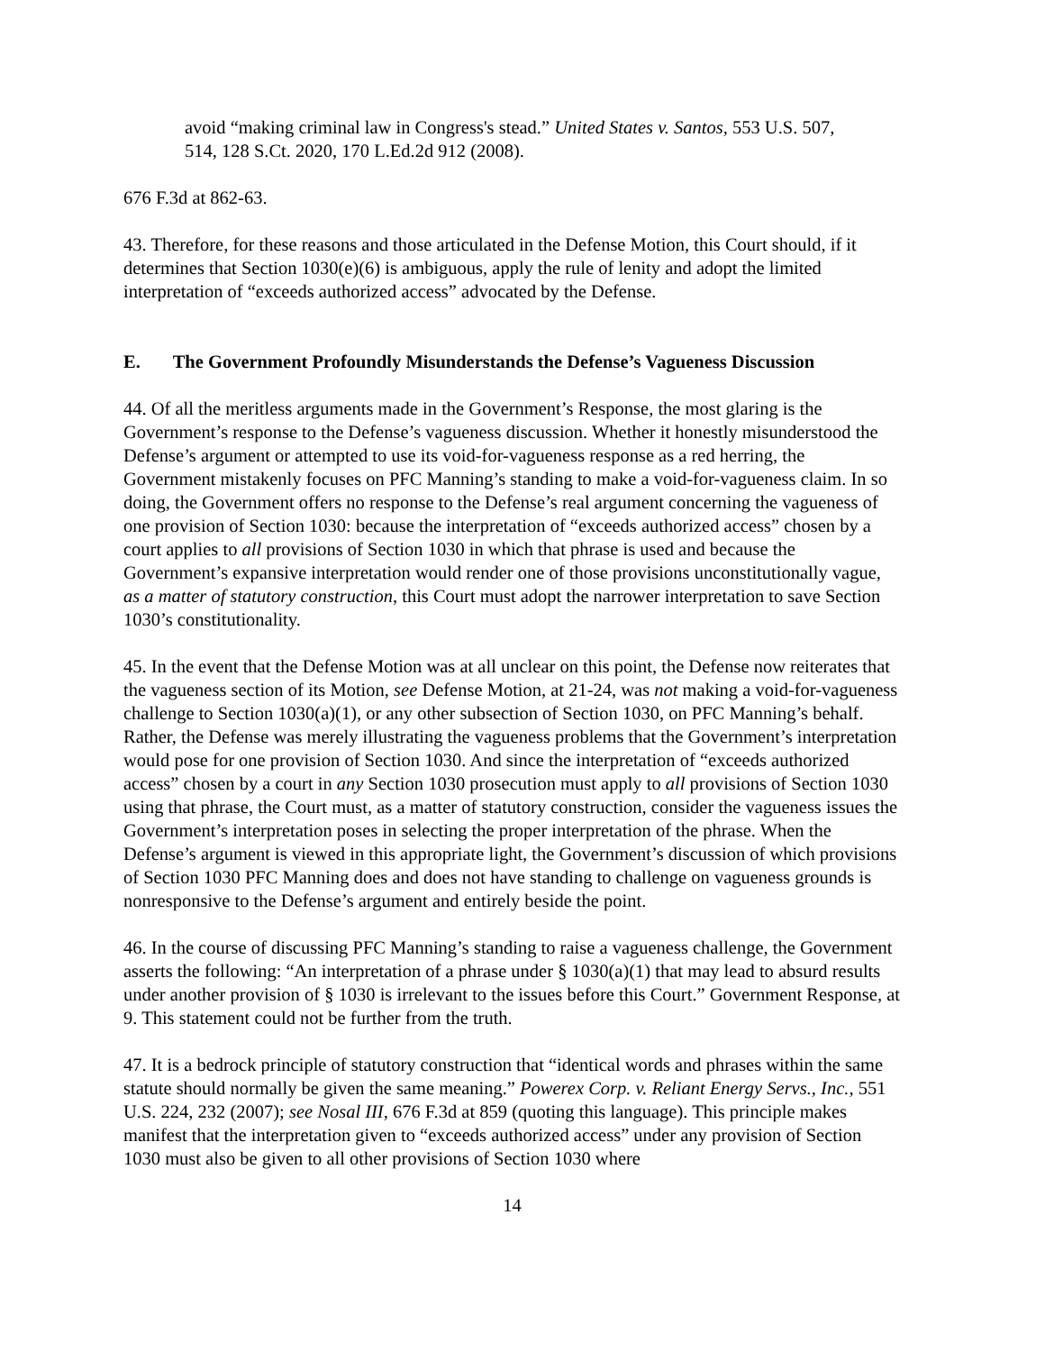avoid “making criminal law in Congress's stead.” United States v. Santos, 553 U.S. 507, 514, 128 S.Ct. 2020, 170 L.Ed.2d 912 (2008).
676 F.3d at 862-63.
43. Therefore, for these reasons and those articulated in the Defense Motion, this Court should, if it determines that Section 1030(e)(6) is ambiguous, apply the rule of lenity and adopt the limited interpretation of “exceeds authorized access” advocated by the Defense.
E. The Government Profoundly Misunderstands the Defense’s Vagueness Discussion
44. Of all the meritless arguments made in the Government’s Response, the most glaring is the Government’s response to the Defense’s vagueness discussion. Whether it honestly misunderstood the Defense’s argument or attempted to use its void-for-vagueness response as a red herring, the Government mistakenly focuses on PFC Manning’s standing to make a void-for-vagueness claim. In so doing, the Government offers no response to the Defense’s real argument concerning the vagueness of one provision of Section 1030: because the interpretation of “exceeds authorized access” chosen by a court applies to all provisions of Section 1030 in which that phrase is used and because the Government’s expansive interpretation would render one of those provisions unconstitutionally vague, as a matter of statutory construction, this Court must adopt the narrower interpretation to save Section 1030’s constitutionality.
45. In the event that the Defense Motion was at all unclear on this point, the Defense now reiterates that the vagueness section of its Motion, see Defense Motion, at 21-24, was not making a void-for-vagueness challenge to Section 1030(a)(1), or any other subsection of Section 1030, on PFC Manning’s behalf. Rather, the Defense was merely illustrating the vagueness problems that the Government’s interpretation would pose for one provision of Section 1030. And since the interpretation of “exceeds authorized access” chosen by a court in any Section 1030 prosecution must apply to all provisions of Section 1030 using that phrase, the Court must, as a matter of statutory construction, consider the vagueness issues the Government’s interpretation poses in selecting the proper interpretation of the phrase. When the Defense’s argument is viewed in this appropriate light, the Government’s discussion of which provisions of Section 1030 PFC Manning does and does not have standing to challenge on vagueness grounds is nonresponsive to the Defense’s argument and entirely beside the point.
46. In the course of discussing PFC Manning’s standing to raise a vagueness challenge, the Government asserts the following: “An interpretation of a phrase under § 1030(a)(1) that may lead to absurd results under another provision of § 1030 is irrelevant to the issues before this Court.” Government Response, at 9. This statement could not be further from the truth.
47. It is a bedrock principle of statutory construction that “identical words and phrases within the same statute should normally be given the same meaning.” Powerex Corp. v. Reliant Energy Servs., Inc., 551 U.S. 224, 232 (2007); see Nosal III, 676 F.3d at 859 (quoting this language). This principle makes manifest that the interpretation given to “exceeds authorized access” under any provision of Section 1030 must also be given to all other provisions of Section 1030 where
14